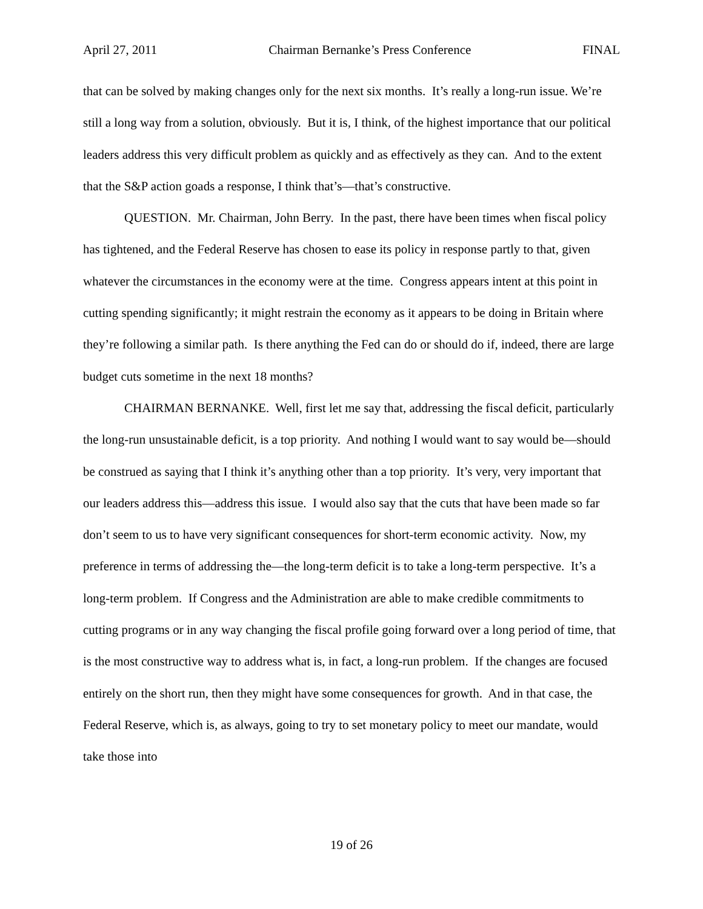April 27, 2011 Chairman Bernanke’s Press Conference FINAL
that can be solved by making changes only for the next six months. It’s really a long-run issue. We’re still a long way from a solution, obviously. But it is, I think, of the highest importance that our political leaders address this very difficult problem as quickly and as effectively as they can. And to the extent that the S&P action goads a response, I think that’s—that’s constructive.
QUESTION. Mr. Chairman, John Berry. In the past, there have been times when fiscal policy has tightened, and the Federal Reserve has chosen to ease its policy in response partly to that, given whatever the circumstances in the economy were at the time. Congress appears intent at this point in cutting spending significantly; it might restrain the economy as it appears to be doing in Britain where they’re following a similar path. Is there anything the Fed can do or should do if, indeed, there are large budget cuts sometime in the next 18 months?
CHAIRMAN BERNANKE. Well, first let me say that, addressing the fiscal deficit, particularly the long-run unsustainable deficit, is a top priority. And nothing I would want to say would be—should be construed as saying that I think it’s anything other than a top priority. It’s very, very important that our leaders address this—address this issue. I would also say that the cuts that have been made so far don’t seem to us to have very significant consequences for short-term economic activity. Now, my preference in terms of addressing the—the long-term deficit is to take a long-term perspective. It’s a long-term problem. If Congress and the Administration are able to make credible commitments to cutting programs or in any way changing the fiscal profile going forward over a long period of time, that is the most constructive way to address what is, in fact, a long-run problem. If the changes are focused entirely on the short run, then they might have some consequences for growth. And in that case, the Federal Reserve, which is, as always, going to try to set monetary policy to meet our mandate, would take those into
19 of 26